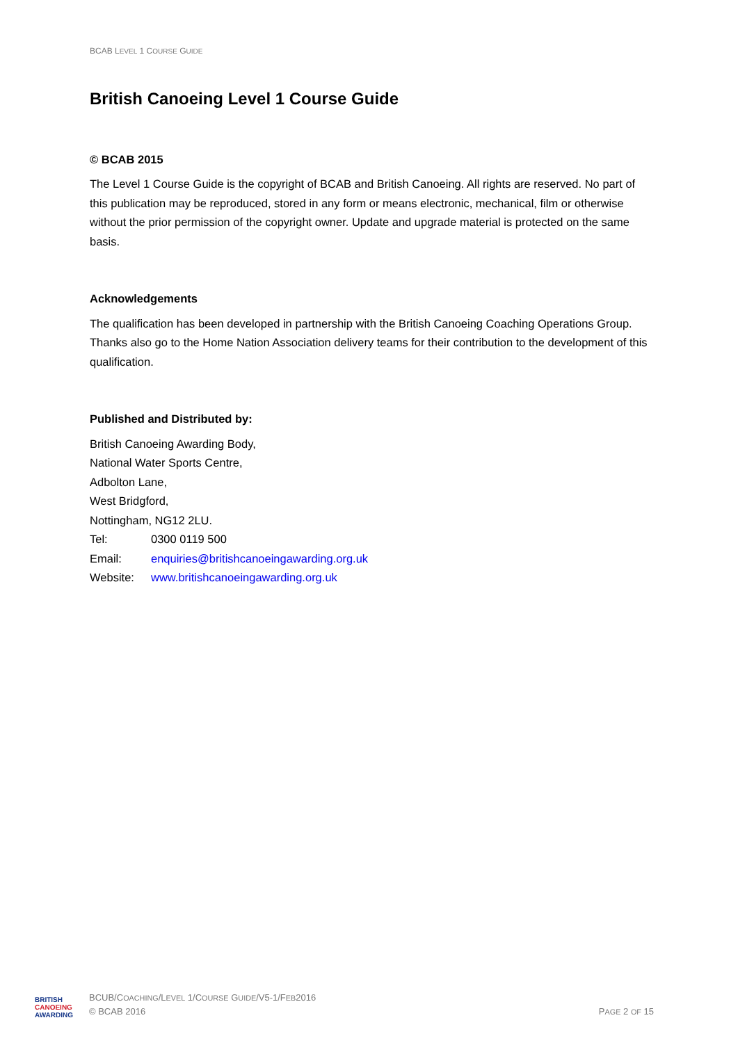BCAB LEVEL 1 COURSE GUIDE
British Canoeing Level 1 Course Guide
© BCAB 2015
The Level 1 Course Guide is the copyright of BCAB and British Canoeing. All rights are reserved. No part of this publication may be reproduced, stored in any form or means electronic, mechanical, film or otherwise without the prior permission of the copyright owner. Update and upgrade material is protected on the same basis.
Acknowledgements
The qualification has been developed in partnership with the British Canoeing Coaching Operations Group. Thanks also go to the Home Nation Association delivery teams for their contribution to the development of this qualification.
Published and Distributed by:
British Canoeing Awarding Body,
National Water Sports Centre,
Adbolton Lane,
West Bridgford,
Nottingham, NG12 2LU.
Tel: 0300 0119 500
Email: enquiries@britishcanoeingawarding.org.uk
Website: www.britishcanoeingawarding.org.uk
BRITISH
CANOEING
AWARDING
BCUB/COACHING/LEVEL 1/COURSE GUIDE/V5-1/FEB2016
© BCAB 2016
PAGE 2 OF 15